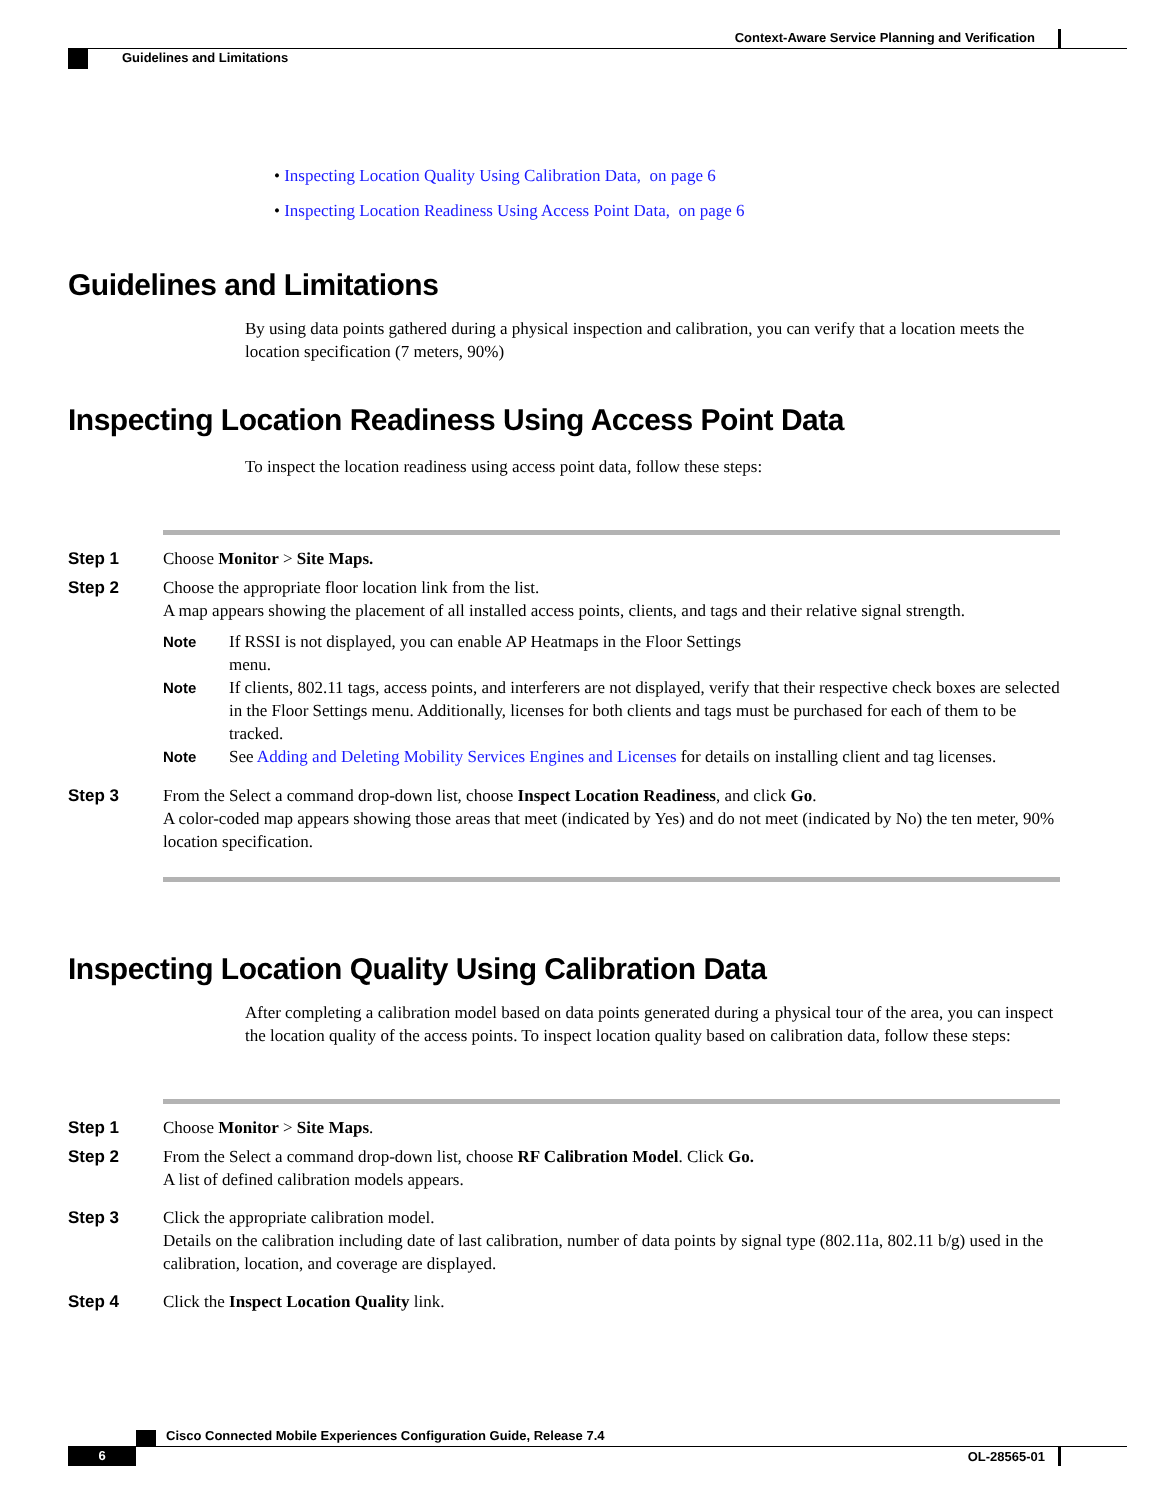Context-Aware Service Planning and Verification
Guidelines and Limitations
• Inspecting Location Quality Using Calibration Data, on page 6
• Inspecting Location Readiness Using Access Point Data, on page 6
Guidelines and Limitations
By using data points gathered during a physical inspection and calibration, you can verify that a location meets the location specification (7 meters, 90%)
Inspecting Location Readiness Using Access Point Data
To inspect the location readiness using access point data, follow these steps:
Step 1 Choose Monitor > Site Maps.
Step 2 Choose the appropriate floor location link from the list.
A map appears showing the placement of all installed access points, clients, and tags and their relative signal strength.
Note If RSSI is not displayed, you can enable AP Heatmaps in the Floor Settings
menu.
Note If clients, 802.11 tags, access points, and interferers are not displayed, verify that their respective check boxes are selected in the Floor Settings menu. Additionally, licenses for both clients and tags must be purchased for each of them to be tracked.
Note See Adding and Deleting Mobility Services Engines and Licenses for details on installing client and tag licenses.
Step 3 From the Select a command drop-down list, choose Inspect Location Readiness, and click Go.
A color-coded map appears showing those areas that meet (indicated by Yes) and do not meet (indicated by No) the ten meter, 90% location specification.
Inspecting Location Quality Using Calibration Data
After completing a calibration model based on data points generated during a physical tour of the area, you can inspect the location quality of the access points. To inspect location quality based on calibration data, follow these steps:
Step 1 Choose Monitor > Site Maps.
Step 2 From the Select a command drop-down list, choose RF Calibration Model. Click Go.
A list of defined calibration models appears.
Step 3 Click the appropriate calibration model.
Details on the calibration including date of last calibration, number of data points by signal type (802.11a, 802.11 b/g) used in the calibration, location, and coverage are displayed.
Step 4 Click the Inspect Location Quality link.
Cisco Connected Mobile Experiences Configuration Guide, Release 7.4
6 OL-28565-01